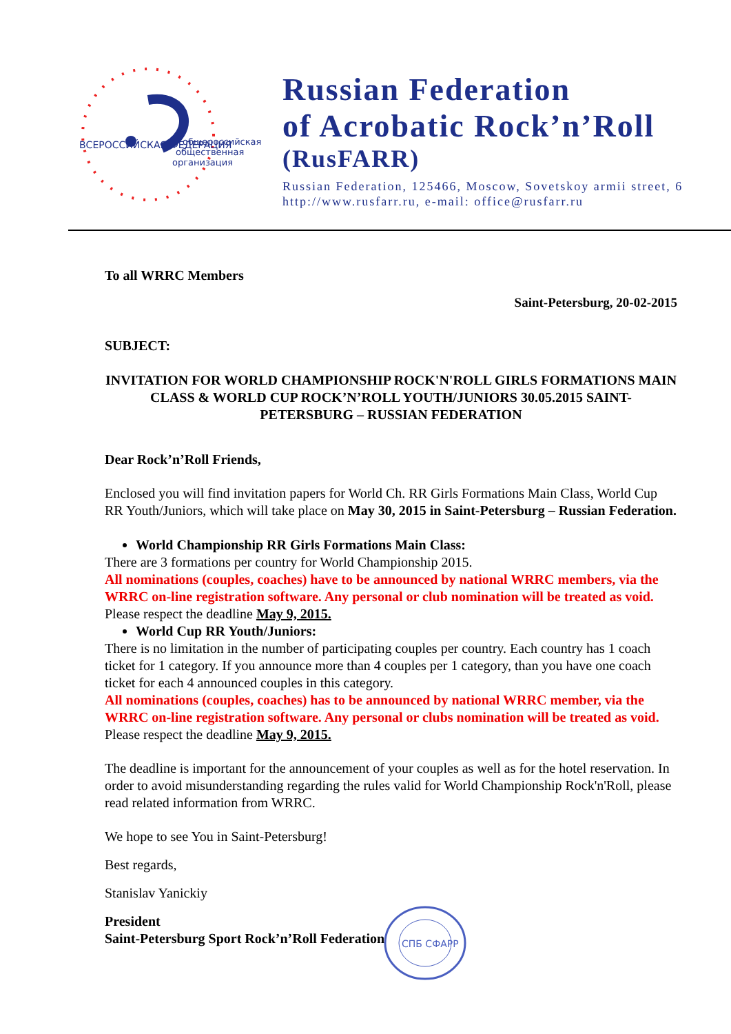ВСЕРОССИЙСКАЯ ФЕДЕРАЦИЯ
общероссийская
общественная
организация
Russian Federation
of Acrobatic Rock’n’Roll
(RusFARR)
Russian Federation, 125466, Moscow, Sovetskoy armii street, 6
http://www.rusfarr.ru, e-mail: office@rusfarr.ru
To all WRRC Members
Saint-Petersburg, 20-02-2015
SUBJECT:
INVITATION FOR WORLD CHAMPIONSHIP ROCK'N'ROLL GIRLS FORMATIONS MAIN CLASS & WORLD CUP ROCK’N’ROLL YOUTH/JUNIORS 30.05.2015 SAINT-PETERSBURG – RUSSIAN FEDERATION
Dear Rock’n’Roll Friends,
Enclosed you will find invitation papers for World Ch. RR Girls Formations Main Class, World Cup RR Youth/Juniors, which will take place on May 30, 2015 in Saint-Petersburg – Russian Federation.
World Championship RR Girls Formations Main Class:
There are 3 formations per country for World Championship 2015.
All nominations (couples, coaches) have to be announced by national WRRC members, via the WRRC on-line registration software. Any personal or club nomination will be treated as void. Please respect the deadline May 9, 2015.
World Cup RR Youth/Juniors:
There is no limitation in the number of participating couples per country. Each country has 1 coach ticket for 1 category. If you announce more than 4 couples per 1 category, than you have one coach ticket for each 4 announced couples in this category.
All nominations (couples, coaches) has to be announced by national WRRC member, via the WRRC on-line registration software. Any personal or clubs nomination will be treated as void. Please respect the deadline May 9, 2015.
The deadline is important for the announcement of your couples as well as for the hotel reservation. In order to avoid misunderstanding regarding the rules valid for World Championship Rock'n'Roll, please read related information from WRRC.
We hope to see You in Saint-Petersburg!
Best regards,
Stanislav Yanickiy
President
Saint-Petersburg Sport Rock’n’Roll Federation
СПБ СФАРР